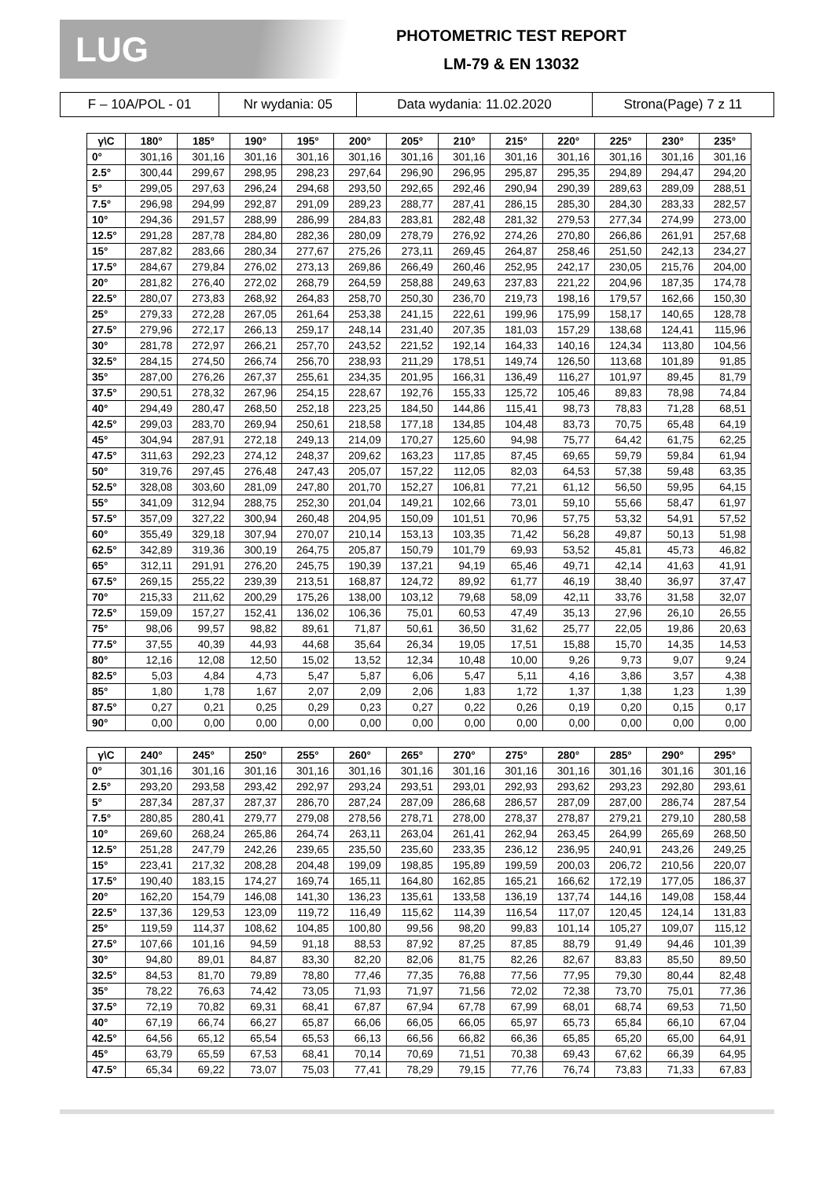LUG
PHOTOMETRIC TEST REPORT
LM-79 & EN 13032
| F – 10A/POL - 01 | Nr wydania: 05 | Data wydania: 11.02.2020 | Strona(Page) 7 z 11 |
| γ\C | 180° | 185° | 190° | 195° | 200° | 205° | 210° | 215° | 220° | 225° | 230° | 235° |
| --- | --- | --- | --- | --- | --- | --- | --- | --- | --- | --- | --- | --- |
| 0° | 301,16 | 301,16 | 301,16 | 301,16 | 301,16 | 301,16 | 301,16 | 301,16 | 301,16 | 301,16 | 301,16 | 301,16 |
| 2.5° | 300,44 | 299,67 | 298,95 | 298,23 | 297,64 | 296,90 | 296,95 | 295,87 | 295,35 | 294,89 | 294,47 | 294,20 |
| 5° | 299,05 | 297,63 | 296,24 | 294,68 | 293,50 | 292,65 | 292,46 | 290,94 | 290,39 | 289,63 | 289,09 | 288,51 |
| 7.5° | 296,98 | 294,99 | 292,87 | 291,09 | 289,23 | 288,77 | 287,41 | 286,15 | 285,30 | 284,30 | 283,33 | 282,57 |
| 10° | 294,36 | 291,57 | 288,99 | 286,99 | 284,83 | 283,81 | 282,48 | 281,32 | 279,53 | 277,34 | 274,99 | 273,00 |
| 12.5° | 291,28 | 287,78 | 284,80 | 282,36 | 280,09 | 278,79 | 276,92 | 274,26 | 270,80 | 266,86 | 261,91 | 257,68 |
| 15° | 287,82 | 283,66 | 280,34 | 277,67 | 275,26 | 273,11 | 269,45 | 264,87 | 258,46 | 251,50 | 242,13 | 234,27 |
| 17.5° | 284,67 | 279,84 | 276,02 | 273,13 | 269,86 | 266,49 | 260,46 | 252,95 | 242,17 | 230,05 | 215,76 | 204,00 |
| 20° | 281,82 | 276,40 | 272,02 | 268,79 | 264,59 | 258,88 | 249,63 | 237,83 | 221,22 | 204,96 | 187,35 | 174,78 |
| 22.5° | 280,07 | 273,83 | 268,92 | 264,83 | 258,70 | 250,30 | 236,70 | 219,73 | 198,16 | 179,57 | 162,66 | 150,30 |
| 25° | 279,33 | 272,28 | 267,05 | 261,64 | 253,38 | 241,15 | 222,61 | 199,96 | 175,99 | 158,17 | 140,65 | 128,78 |
| 27.5° | 279,96 | 272,17 | 266,13 | 259,17 | 248,14 | 231,40 | 207,35 | 181,03 | 157,29 | 138,68 | 124,41 | 115,96 |
| 30° | 281,78 | 272,97 | 266,21 | 257,70 | 243,52 | 221,52 | 192,14 | 164,33 | 140,16 | 124,34 | 113,80 | 104,56 |
| 32.5° | 284,15 | 274,50 | 266,74 | 256,70 | 238,93 | 211,29 | 178,51 | 149,74 | 126,50 | 113,68 | 101,89 | 91,85 |
| 35° | 287,00 | 276,26 | 267,37 | 255,61 | 234,35 | 201,95 | 166,31 | 136,49 | 116,27 | 101,97 | 89,45 | 81,79 |
| 37.5° | 290,51 | 278,32 | 267,96 | 254,15 | 228,67 | 192,76 | 155,33 | 125,72 | 105,46 | 89,83 | 78,98 | 74,84 |
| 40° | 294,49 | 280,47 | 268,50 | 252,18 | 223,25 | 184,50 | 144,86 | 115,41 | 98,73 | 78,83 | 71,28 | 68,51 |
| 42.5° | 299,03 | 283,70 | 269,94 | 250,61 | 218,58 | 177,18 | 134,85 | 104,48 | 83,73 | 70,75 | 65,48 | 64,19 |
| 45° | 304,94 | 287,91 | 272,18 | 249,13 | 214,09 | 170,27 | 125,60 | 94,98 | 75,77 | 64,42 | 61,75 | 62,25 |
| 47.5° | 311,63 | 292,23 | 274,12 | 248,37 | 209,62 | 163,23 | 117,85 | 87,45 | 69,65 | 59,79 | 59,84 | 61,94 |
| 50° | 319,76 | 297,45 | 276,48 | 247,43 | 205,07 | 157,22 | 112,05 | 82,03 | 64,53 | 57,38 | 59,48 | 63,35 |
| 52.5° | 328,08 | 303,60 | 281,09 | 247,80 | 201,70 | 152,27 | 106,81 | 77,21 | 61,12 | 56,50 | 59,95 | 64,15 |
| 55° | 341,09 | 312,94 | 288,75 | 252,30 | 201,04 | 149,21 | 102,66 | 73,01 | 59,10 | 55,66 | 58,47 | 61,97 |
| 57.5° | 357,09 | 327,22 | 300,94 | 260,48 | 204,95 | 150,09 | 101,51 | 70,96 | 57,75 | 53,32 | 54,91 | 57,52 |
| 60° | 355,49 | 329,18 | 307,94 | 270,07 | 210,14 | 153,13 | 103,35 | 71,42 | 56,28 | 49,87 | 50,13 | 51,98 |
| 62.5° | 342,89 | 319,36 | 300,19 | 264,75 | 205,87 | 150,79 | 101,79 | 69,93 | 53,52 | 45,81 | 45,73 | 46,82 |
| 65° | 312,11 | 291,91 | 276,20 | 245,75 | 190,39 | 137,21 | 94,19 | 65,46 | 49,71 | 42,14 | 41,63 | 41,91 |
| 67.5° | 269,15 | 255,22 | 239,39 | 213,51 | 168,87 | 124,72 | 89,92 | 61,77 | 46,19 | 38,40 | 36,97 | 37,47 |
| 70° | 215,33 | 211,62 | 200,29 | 175,26 | 138,00 | 103,12 | 79,68 | 58,09 | 42,11 | 33,76 | 31,58 | 32,07 |
| 72.5° | 159,09 | 157,27 | 152,41 | 136,02 | 106,36 | 75,01 | 60,53 | 47,49 | 35,13 | 27,96 | 26,10 | 26,55 |
| 75° | 98,06 | 99,57 | 98,82 | 89,61 | 71,87 | 50,61 | 36,50 | 31,62 | 25,77 | 22,05 | 19,86 | 20,63 |
| 77.5° | 37,55 | 40,39 | 44,93 | 44,68 | 35,64 | 26,34 | 19,05 | 17,51 | 15,88 | 15,70 | 14,35 | 14,53 |
| 80° | 12,16 | 12,08 | 12,50 | 15,02 | 13,52 | 12,34 | 10,48 | 10,00 | 9,26 | 9,73 | 9,07 | 9,24 |
| 82.5° | 5,03 | 4,84 | 4,73 | 5,47 | 5,87 | 6,06 | 5,47 | 5,11 | 4,16 | 3,86 | 3,57 | 4,38 |
| 85° | 1,80 | 1,78 | 1,67 | 2,07 | 2,09 | 2,06 | 1,83 | 1,72 | 1,37 | 1,38 | 1,23 | 1,39 |
| 87.5° | 0,27 | 0,21 | 0,25 | 0,29 | 0,23 | 0,27 | 0,22 | 0,26 | 0,19 | 0,20 | 0,15 | 0,17 |
| 90° | 0,00 | 0,00 | 0,00 | 0,00 | 0,00 | 0,00 | 0,00 | 0,00 | 0,00 | 0,00 | 0,00 | 0,00 |
| γ\C | 240° | 245° | 250° | 255° | 260° | 265° | 270° | 275° | 280° | 285° | 290° | 295° |
| --- | --- | --- | --- | --- | --- | --- | --- | --- | --- | --- | --- | --- |
| 0° | 301,16 | 301,16 | 301,16 | 301,16 | 301,16 | 301,16 | 301,16 | 301,16 | 301,16 | 301,16 | 301,16 | 301,16 |
| 2.5° | 293,20 | 293,58 | 293,42 | 292,97 | 293,24 | 293,51 | 293,01 | 292,93 | 293,62 | 293,23 | 292,80 | 293,61 |
| 5° | 287,34 | 287,37 | 287,37 | 286,70 | 287,24 | 287,09 | 286,68 | 286,57 | 287,09 | 287,00 | 286,74 | 287,54 |
| 7.5° | 280,85 | 280,41 | 279,77 | 279,08 | 278,56 | 278,71 | 278,00 | 278,37 | 278,87 | 279,21 | 279,10 | 280,58 |
| 10° | 269,60 | 268,24 | 265,86 | 264,74 | 263,11 | 263,04 | 261,41 | 262,94 | 263,45 | 264,99 | 265,69 | 268,50 |
| 12.5° | 251,28 | 247,79 | 242,26 | 239,65 | 235,50 | 235,60 | 233,35 | 236,12 | 236,95 | 240,91 | 243,26 | 249,25 |
| 15° | 223,41 | 217,32 | 208,28 | 204,48 | 199,09 | 198,85 | 195,89 | 199,59 | 200,03 | 206,72 | 210,56 | 220,07 |
| 17.5° | 190,40 | 183,15 | 174,27 | 169,74 | 165,11 | 164,80 | 162,85 | 165,21 | 166,62 | 172,19 | 177,05 | 186,37 |
| 20° | 162,20 | 154,79 | 146,08 | 141,30 | 136,23 | 135,61 | 133,58 | 136,19 | 137,74 | 144,16 | 149,08 | 158,44 |
| 22.5° | 137,36 | 129,53 | 123,09 | 119,72 | 116,49 | 115,62 | 114,39 | 116,54 | 117,07 | 120,45 | 124,14 | 131,83 |
| 25° | 119,59 | 114,37 | 108,62 | 104,85 | 100,80 | 99,56 | 98,20 | 99,83 | 101,14 | 105,27 | 109,07 | 115,12 |
| 27.5° | 107,66 | 101,16 | 94,59 | 91,18 | 88,53 | 87,92 | 87,25 | 87,85 | 88,79 | 91,49 | 94,46 | 101,39 |
| 30° | 94,80 | 89,01 | 84,87 | 83,30 | 82,20 | 82,06 | 81,75 | 82,26 | 82,67 | 83,83 | 85,50 | 89,50 |
| 32.5° | 84,53 | 81,70 | 79,89 | 78,80 | 77,46 | 77,35 | 76,88 | 77,56 | 77,95 | 79,30 | 80,44 | 82,48 |
| 35° | 78,22 | 76,63 | 74,42 | 73,05 | 71,93 | 71,97 | 71,56 | 72,02 | 72,38 | 73,70 | 75,01 | 77,36 |
| 37.5° | 72,19 | 70,82 | 69,31 | 68,41 | 67,87 | 67,94 | 67,78 | 67,99 | 68,01 | 68,74 | 69,53 | 71,50 |
| 40° | 67,19 | 66,74 | 66,27 | 65,87 | 66,06 | 66,05 | 66,05 | 65,97 | 65,73 | 65,84 | 66,10 | 67,04 |
| 42.5° | 64,56 | 65,12 | 65,54 | 65,53 | 66,13 | 66,56 | 66,82 | 66,36 | 65,85 | 65,20 | 65,00 | 64,91 |
| 45° | 63,79 | 65,59 | 67,53 | 68,41 | 70,14 | 70,69 | 71,51 | 70,38 | 69,43 | 67,62 | 66,39 | 64,95 |
| 47.5° | 65,34 | 69,22 | 73,07 | 75,03 | 77,41 | 78,29 | 79,15 | 77,76 | 76,74 | 73,83 | 71,33 | 67,83 |